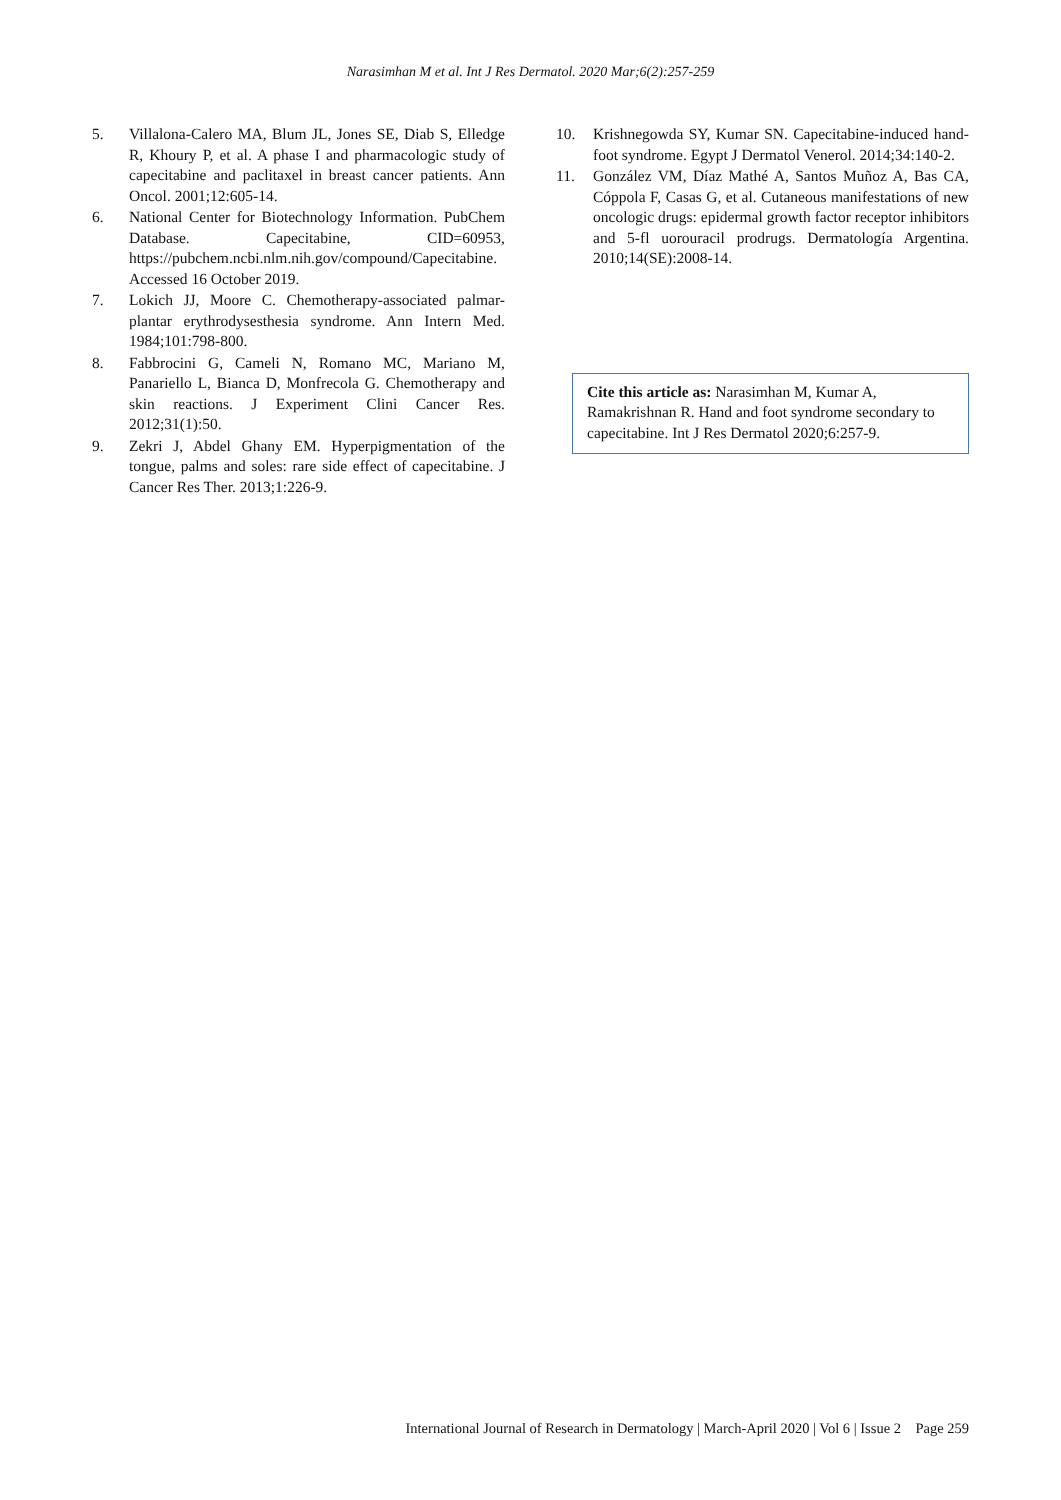Narasimhan M et al. Int J Res Dermatol. 2020 Mar;6(2):257-259
5. Villalona-Calero MA, Blum JL, Jones SE, Diab S, Elledge R, Khoury P, et al. A phase I and pharmacologic study of capecitabine and paclitaxel in breast cancer patients. Ann Oncol. 2001;12:605-14.
6. National Center for Biotechnology Information. PubChem Database. Capecitabine, CID=60953, https://pubchem.ncbi.nlm.nih.gov/compound/Capecitabine. Accessed 16 October 2019.
7. Lokich JJ, Moore C. Chemotherapy-associated palmar-plantar erythrodysesthesia syndrome. Ann Intern Med. 1984;101:798-800.
8. Fabbrocini G, Cameli N, Romano MC, Mariano M, Panariello L, Bianca D, Monfrecola G. Chemotherapy and skin reactions. J Experiment Clini Cancer Res. 2012;31(1):50.
9. Zekri J, Abdel Ghany EM. Hyperpigmentation of the tongue, palms and soles: rare side effect of capecitabine. J Cancer Res Ther. 2013;1:226-9.
10. Krishnegowda SY, Kumar SN. Capecitabine-induced hand-foot syndrome. Egypt J Dermatol Venerol. 2014;34:140-2.
11. González VM, Díaz Mathé A, Santos Muñoz A, Bas CA, Cóppola F, Casas G, et al. Cutaneous manifestations of new oncologic drugs: epidermal growth factor receptor inhibitors and 5-fl uorouracil prodrugs. Dermatología Argentina. 2010;14(SE):2008-14.
Cite this article as: Narasimhan M, Kumar A, Ramakrishnan R. Hand and foot syndrome secondary to capecitabine. Int J Res Dermatol 2020;6:257-9.
International Journal of Research in Dermatology | March-April 2020 | Vol 6 | Issue 2 Page 259